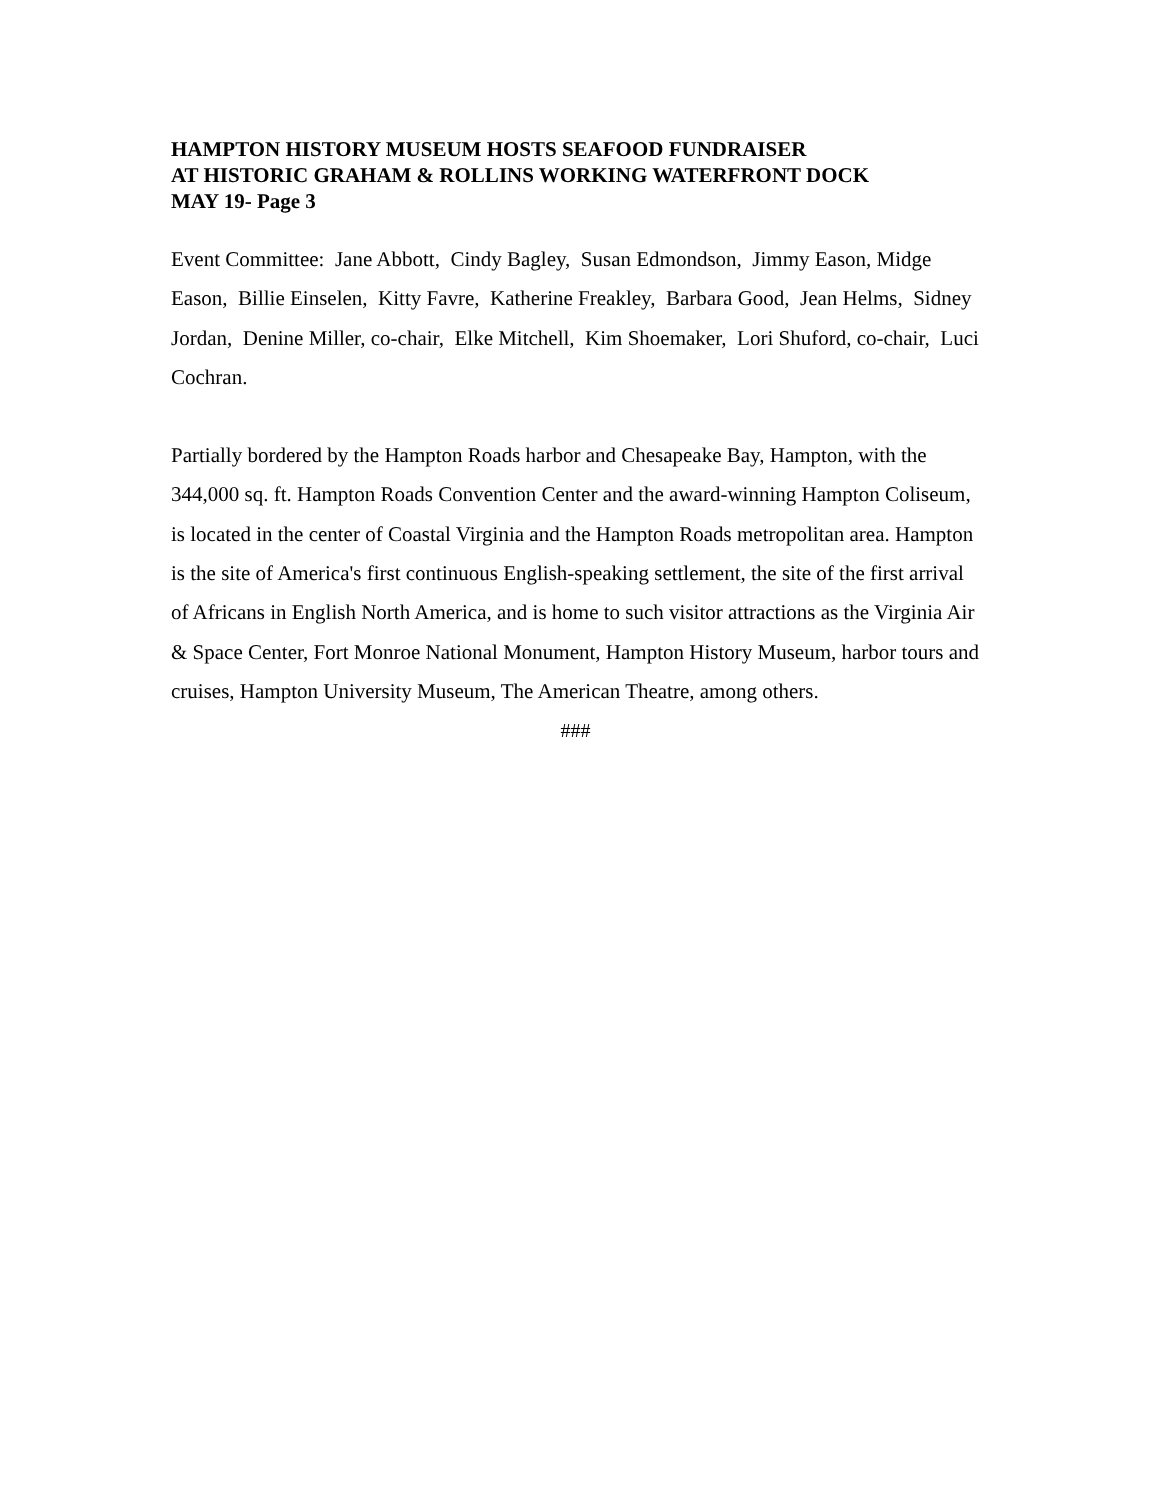HAMPTON HISTORY MUSEUM HOSTS SEAFOOD FUNDRAISER
AT HISTORIC GRAHAM & ROLLINS WORKING WATERFRONT DOCK
MAY 19- Page 3
Event Committee: Jane Abbott, Cindy Bagley, Susan Edmondson, Jimmy Eason, Midge Eason, Billie Einselen, Kitty Favre, Katherine Freakley, Barbara Good, Jean Helms, Sidney Jordan, Denine Miller, co-chair, Elke Mitchell, Kim Shoemaker, Lori Shuford, co-chair, Luci Cochran.
Partially bordered by the Hampton Roads harbor and Chesapeake Bay, Hampton, with the 344,000 sq. ft. Hampton Roads Convention Center and the award-winning Hampton Coliseum, is located in the center of Coastal Virginia and the Hampton Roads metropolitan area. Hampton is the site of America's first continuous English-speaking settlement, the site of the first arrival of Africans in English North America, and is home to such visitor attractions as the Virginia Air & Space Center, Fort Monroe National Monument, Hampton History Museum, harbor tours and cruises, Hampton University Museum, The American Theatre, among others.
###